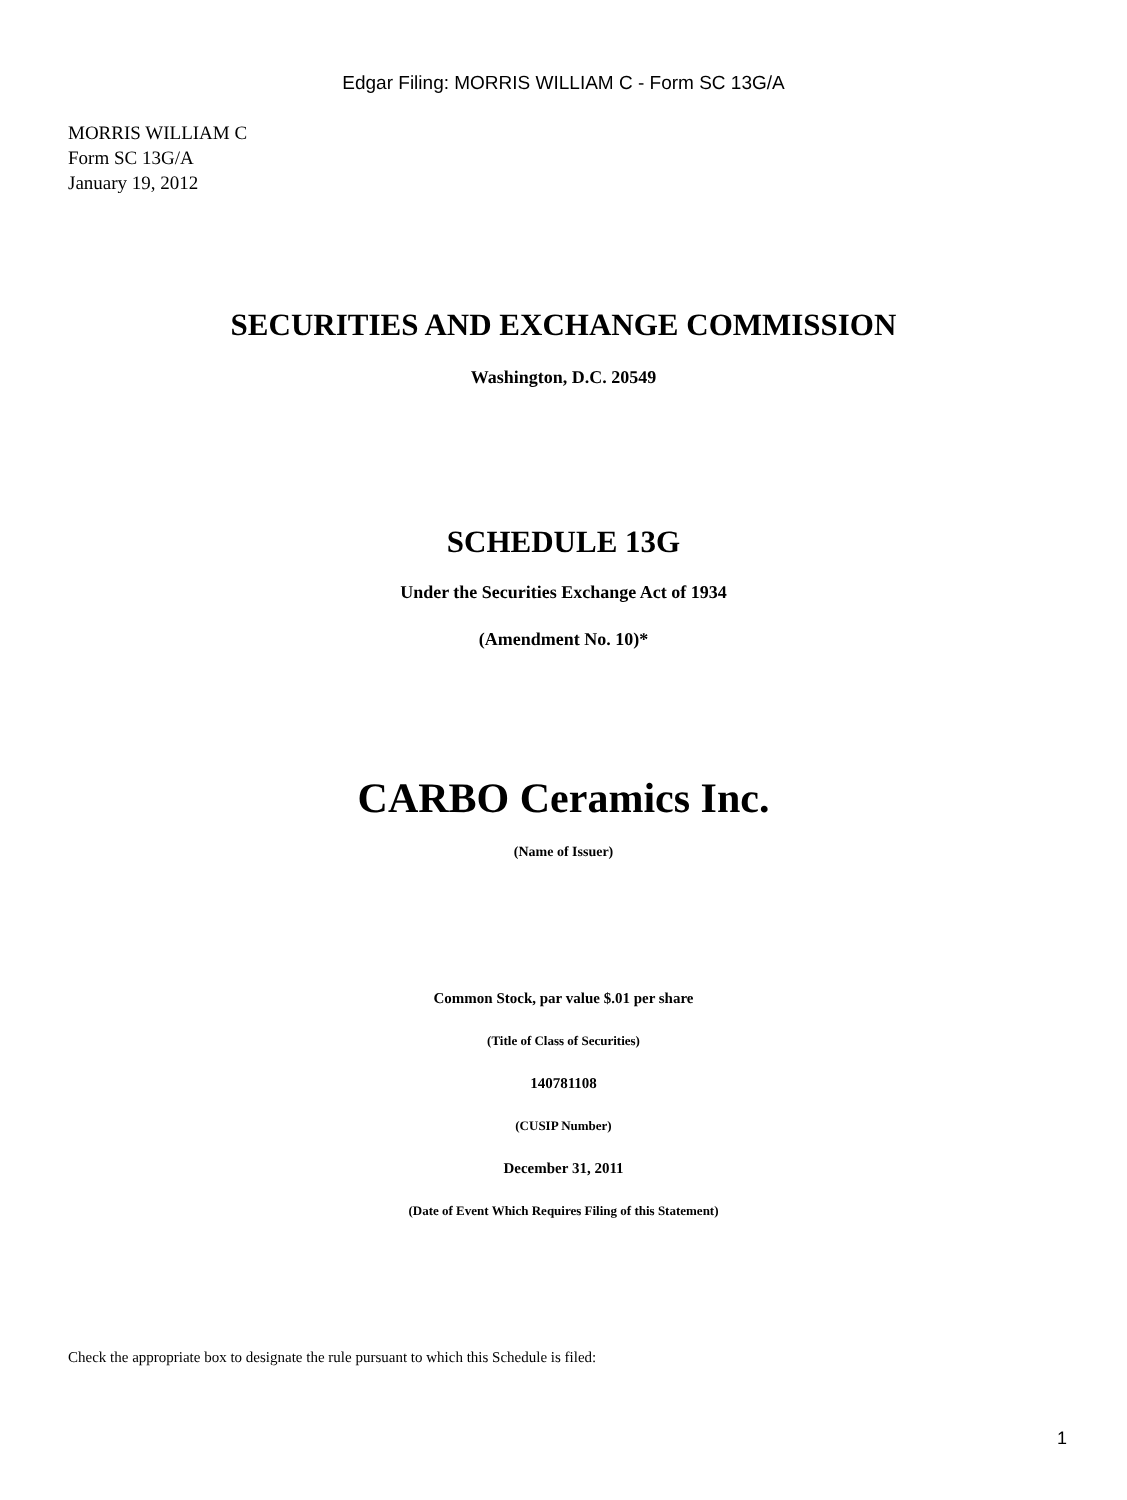Edgar Filing: MORRIS WILLIAM C - Form SC 13G/A
MORRIS WILLIAM C
Form SC 13G/A
January 19, 2012
SECURITIES AND EXCHANGE COMMISSION
Washington, D.C. 20549
SCHEDULE 13G
Under the Securities Exchange Act of 1934
(Amendment No. 10)*
CARBO Ceramics Inc.
(Name of Issuer)
Common Stock, par value $.01 per share
(Title of Class of Securities)
140781108
(CUSIP Number)
December 31, 2011
(Date of Event Which Requires Filing of this Statement)
Check the appropriate box to designate the rule pursuant to which this Schedule is filed:
1